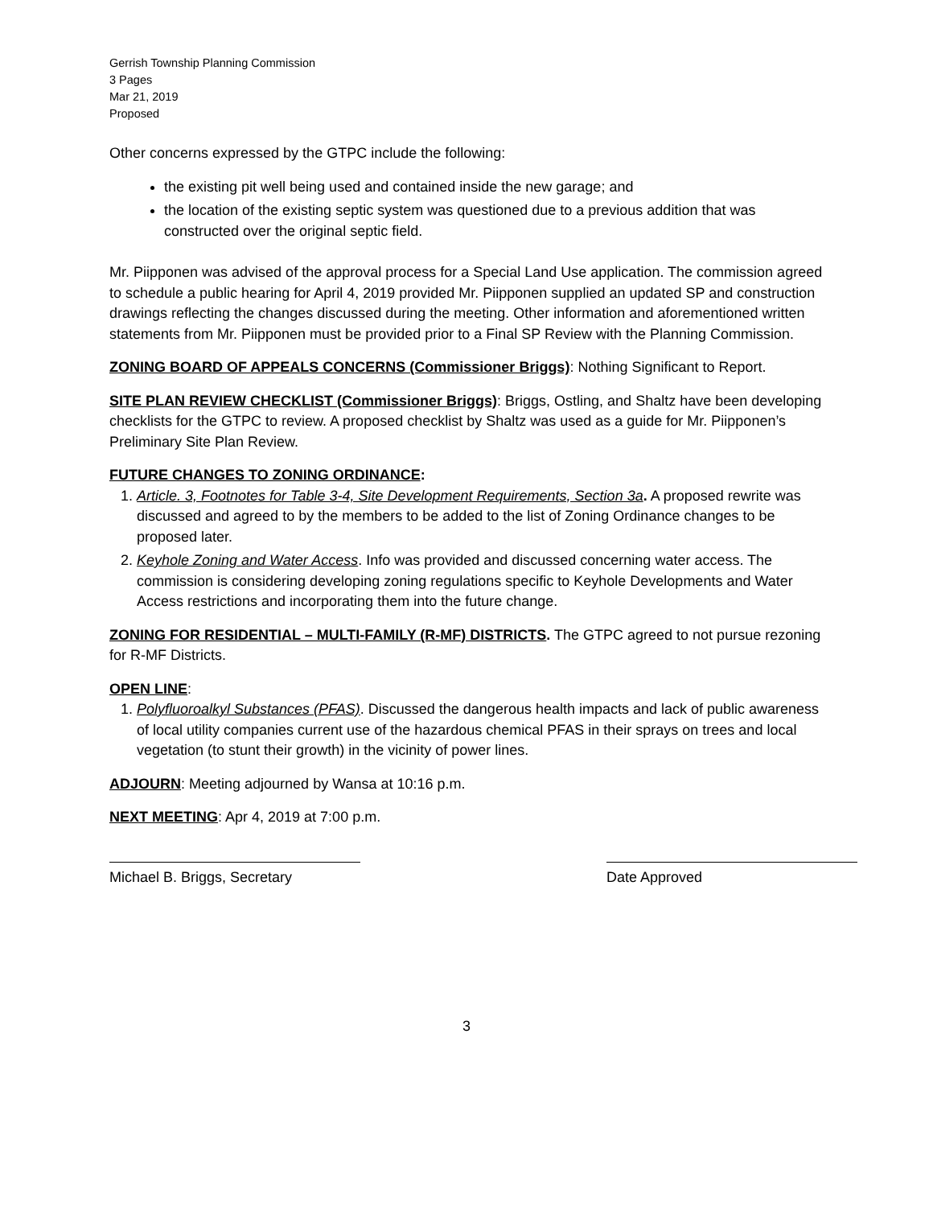Gerrish Township Planning Commission
3 Pages
Mar 21, 2019
Proposed
Other concerns expressed by the GTPC include the following:
the existing pit well being used and contained inside the new garage; and
the location of the existing septic system was questioned due to a previous addition that was constructed over the original septic field.
Mr. Piipponen was advised of the approval process for a Special Land Use application. The commission agreed to schedule a public hearing for April 4, 2019 provided Mr. Piipponen supplied an updated SP and construction drawings reflecting the changes discussed during the meeting. Other information and aforementioned written statements from Mr. Piipponen must be provided prior to a Final SP Review with the Planning Commission.
ZONING BOARD OF APPEALS CONCERNS (Commissioner Briggs): Nothing Significant to Report.
SITE PLAN REVIEW CHECKLIST (Commissioner Briggs): Briggs, Ostling, and Shaltz have been developing checklists for the GTPC to review. A proposed checklist by Shaltz was used as a guide for Mr. Piipponen’s Preliminary Site Plan Review.
FUTURE CHANGES TO ZONING ORDINANCE:
1. Article. 3, Footnotes for Table 3-4, Site Development Requirements, Section 3a. A proposed rewrite was discussed and agreed to by the members to be added to the list of Zoning Ordinance changes to be proposed later.
2. Keyhole Zoning and Water Access. Info was provided and discussed concerning water access. The commission is considering developing zoning regulations specific to Keyhole Developments and Water Access restrictions and incorporating them into the future change.
ZONING FOR RESIDENTIAL – MULTI-FAMILY (R-MF) DISTRICTS. The GTPC agreed to not pursue rezoning for R-MF Districts.
OPEN LINE:
1. Polyfluoroalkyl Substances (PFAS). Discussed the dangerous health impacts and lack of public awareness of local utility companies current use of the hazardous chemical PFAS in their sprays on trees and local vegetation (to stunt their growth) in the vicinity of power lines.
ADJOURN: Meeting adjourned by Wansa at 10:16 p.m.
NEXT MEETING: Apr 4, 2019 at 7:00 p.m.
Michael B. Briggs, Secretary Date Approved
3